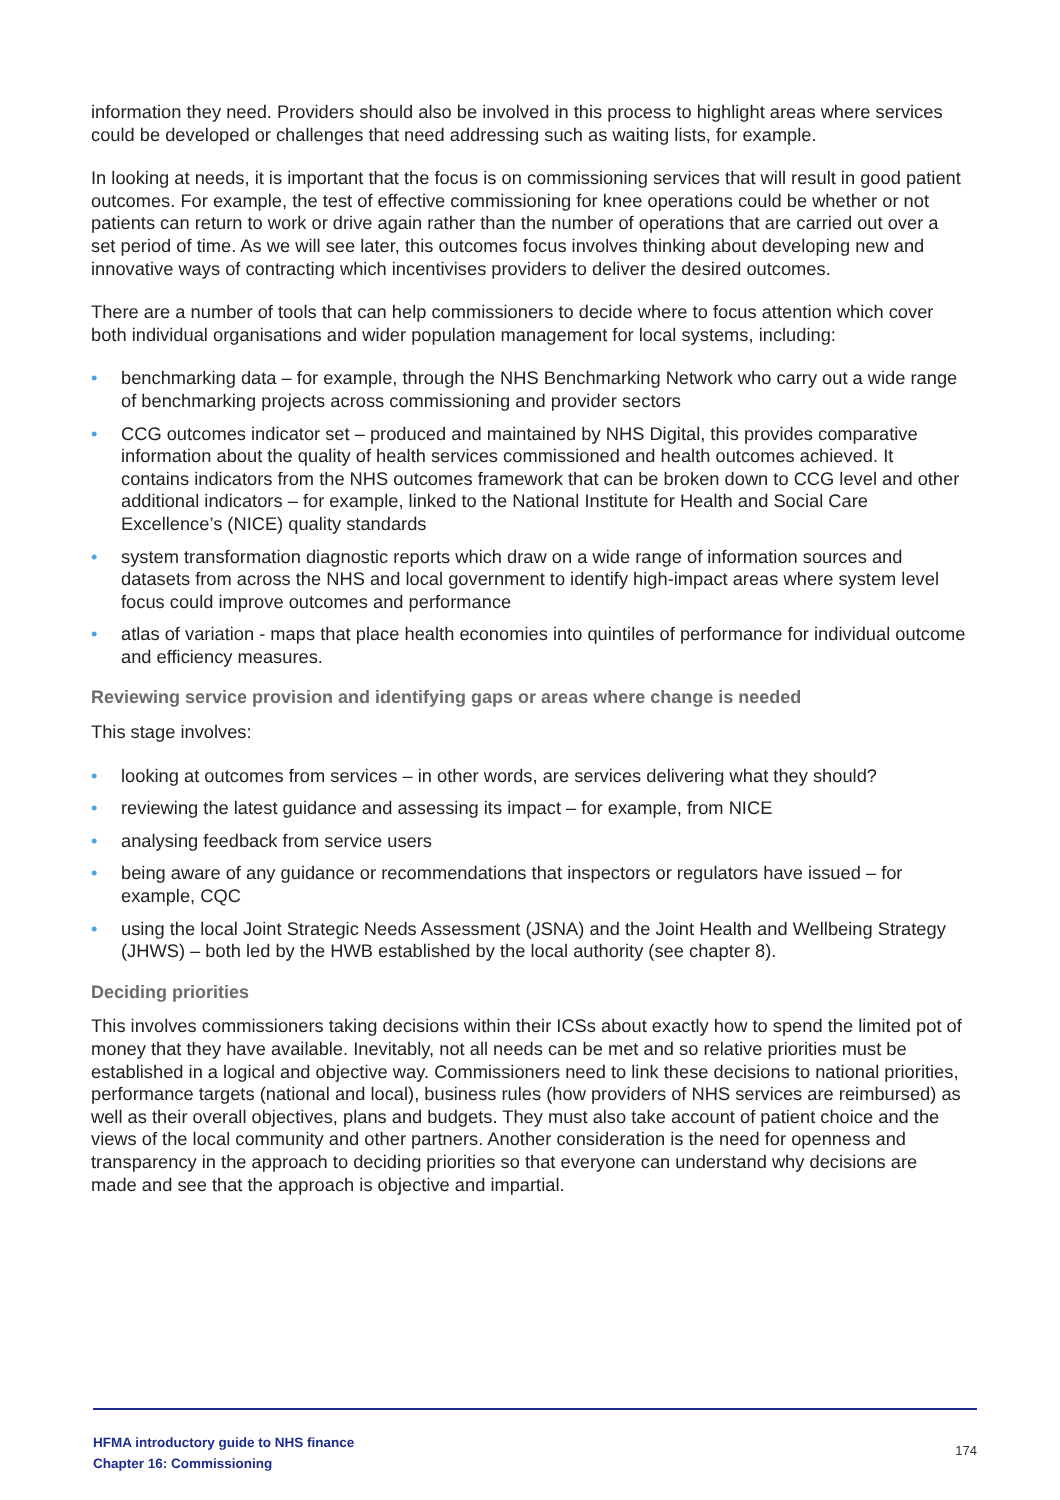information they need. Providers should also be involved in this process to highlight areas where services could be developed or challenges that need addressing such as waiting lists, for example.
In looking at needs, it is important that the focus is on commissioning services that will result in good patient outcomes. For example, the test of effective commissioning for knee operations could be whether or not patients can return to work or drive again rather than the number of operations that are carried out over a set period of time. As we will see later, this outcomes focus involves thinking about developing new and innovative ways of contracting which incentivises providers to deliver the desired outcomes.
There are a number of tools that can help commissioners to decide where to focus attention which cover both individual organisations and wider population management for local systems, including:
• benchmarking data – for example, through the NHS Benchmarking Network who carry out a wide range of benchmarking projects across commissioning and provider sectors
• CCG outcomes indicator set – produced and maintained by NHS Digital, this provides comparative information about the quality of health services commissioned and health outcomes achieved. It contains indicators from the NHS outcomes framework that can be broken down to CCG level and other additional indicators – for example, linked to the National Institute for Health and Social Care Excellence’s (NICE) quality standards
• system transformation diagnostic reports which draw on a wide range of information sources and datasets from across the NHS and local government to identify high-impact areas where system level focus could improve outcomes and performance
• atlas of variation - maps that place health economies into quintiles of performance for individual outcome and efficiency measures.
Reviewing service provision and identifying gaps or areas where change is needed
This stage involves:
• looking at outcomes from services – in other words, are services delivering what they should?
• reviewing the latest guidance and assessing its impact – for example, from NICE
• analysing feedback from service users
• being aware of any guidance or recommendations that inspectors or regulators have issued – for example, CQC
• using the local Joint Strategic Needs Assessment (JSNA) and the Joint Health and Wellbeing Strategy (JHWS) – both led by the HWB established by the local authority (see chapter 8).
Deciding priorities
This involves commissioners taking decisions within their ICSs about exactly how to spend the limited pot of money that they have available. Inevitably, not all needs can be met and so relative priorities must be established in a logical and objective way. Commissioners need to link these decisions to national priorities, performance targets (national and local), business rules (how providers of NHS services are reimbursed) as well as their overall objectives, plans and budgets. They must also take account of patient choice and the views of the local community and other partners. Another consideration is the need for openness and transparency in the approach to deciding priorities so that everyone can understand why decisions are made and see that the approach is objective and impartial.
HFMA introductory guide to NHS finance
Chapter 16: Commissioning
174